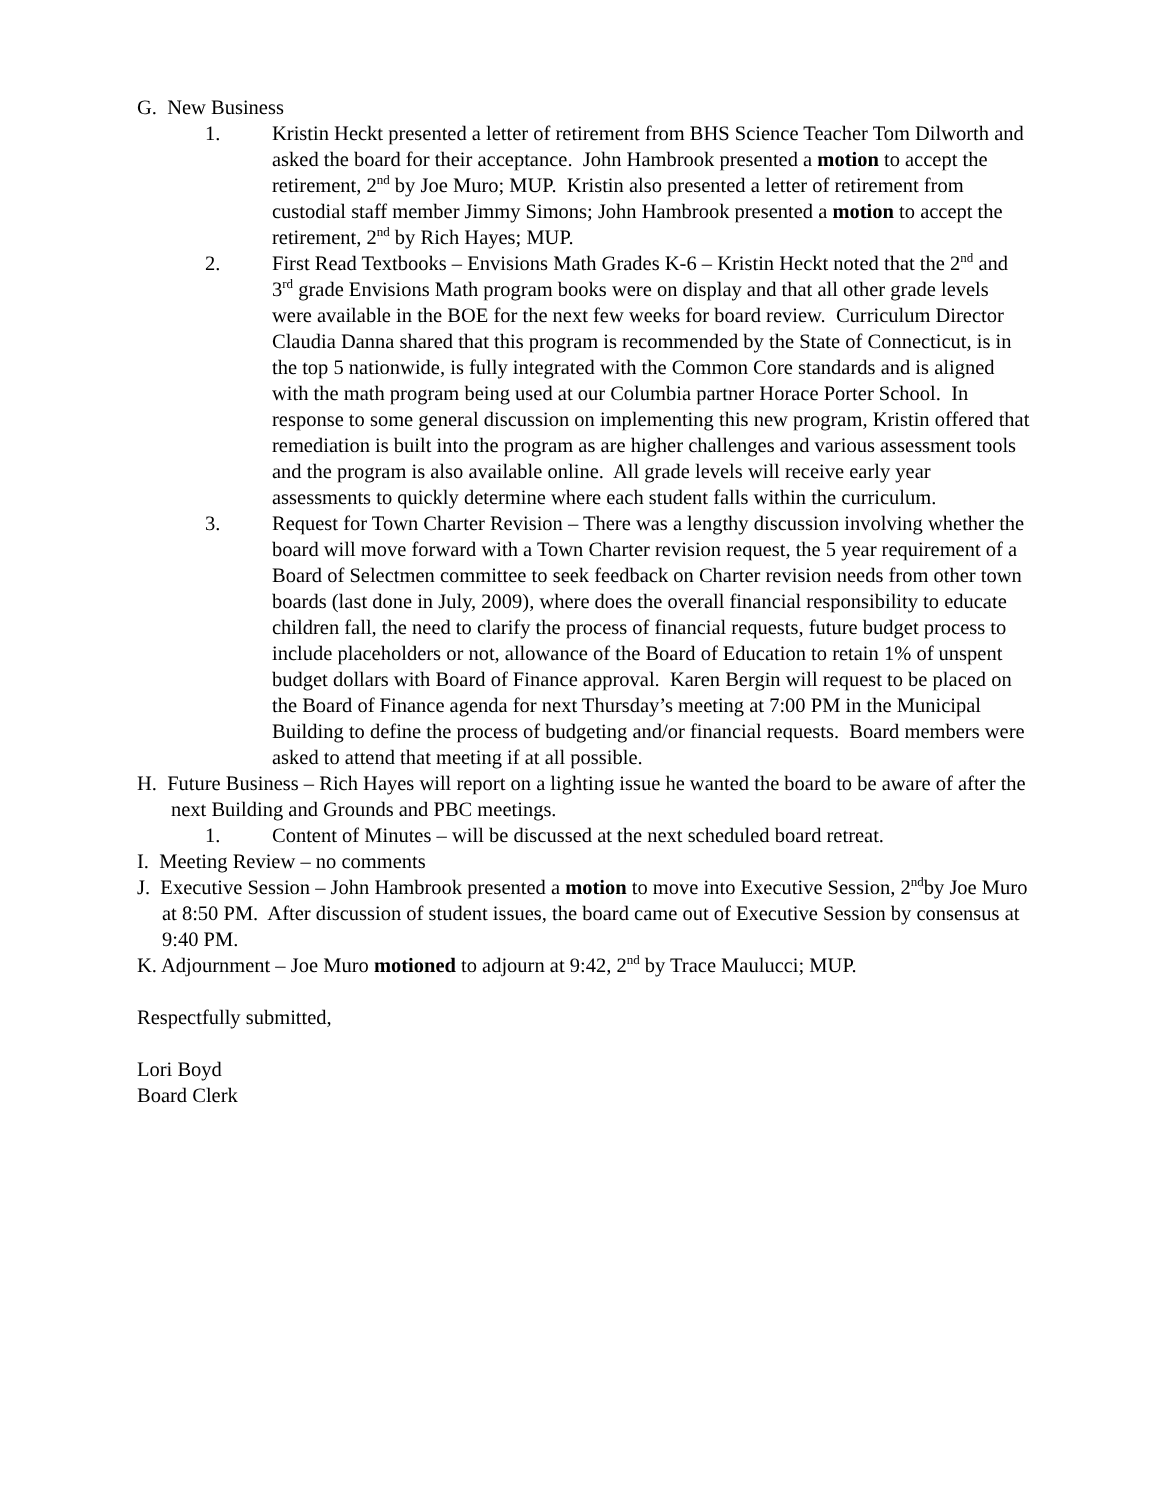G. New Business
1. Kristin Heckt presented a letter of retirement from BHS Science Teacher Tom Dilworth and asked the board for their acceptance. John Hambrook presented a motion to accept the retirement, 2<sup>nd</sup> by Joe Muro; MUP. Kristin also presented a letter of retirement from custodial staff member Jimmy Simons; John Hambrook presented a motion to accept the retirement, 2<sup>nd</sup> by Rich Hayes; MUP.
2. First Read Textbooks – Envisions Math Grades K-6 – Kristin Heckt noted that the 2<sup>nd</sup> and 3<sup>rd</sup> grade Envisions Math program books were on display and that all other grade levels were available in the BOE for the next few weeks for board review. Curriculum Director Claudia Danna shared that this program is recommended by the State of Connecticut, is in the top 5 nationwide, is fully integrated with the Common Core standards and is aligned with the math program being used at our Columbia partner Horace Porter School. In response to some general discussion on implementing this new program, Kristin offered that remediation is built into the program as are higher challenges and various assessment tools and the program is also available online. All grade levels will receive early year assessments to quickly determine where each student falls within the curriculum.
3. Request for Town Charter Revision – There was a lengthy discussion involving whether the board will move forward with a Town Charter revision request, the 5 year requirement of a Board of Selectmen committee to seek feedback on Charter revision needs from other town boards (last done in July, 2009), where does the overall financial responsibility to educate children fall, the need to clarify the process of financial requests, future budget process to include placeholders or not, allowance of the Board of Education to retain 1% of unspent budget dollars with Board of Finance approval. Karen Bergin will request to be placed on the Board of Finance agenda for next Thursday’s meeting at 7:00 PM in the Municipal Building to define the process of budgeting and/or financial requests. Board members were asked to attend that meeting if at all possible.
H. Future Business – Rich Hayes will report on a lighting issue he wanted the board to be aware of after the next Building and Grounds and PBC meetings.
1. Content of Minutes – will be discussed at the next scheduled board retreat.
I. Meeting Review – no comments
J. Executive Session – John Hambrook presented a motion to move into Executive Session, 2<sup>nd</sup>by Joe Muro at 8:50 PM. After discussion of student issues, the board came out of Executive Session by consensus at 9:40 PM.
K. Adjournment – Joe Muro motioned to adjourn at 9:42, 2<sup>nd</sup> by Trace Maulucci; MUP.
Respectfully submitted,
Lori Boyd
Board Clerk